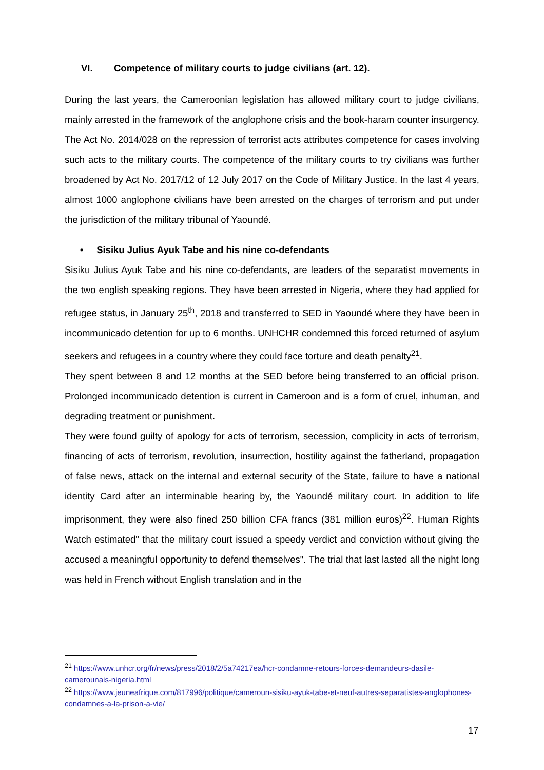VI. Competence of military courts to judge civilians (art. 12).
During the last years, the Cameroonian legislation has allowed military court to judge civilians, mainly arrested in the framework of the anglophone crisis and the book-haram counter insurgency. The Act No. 2014/028 on the repression of terrorist acts attributes competence for cases involving such acts to the military courts. The competence of the military courts to try civilians was further broadened by Act No. 2017/12 of 12 July 2017 on the Code of Military Justice. In the last 4 years, almost 1000 anglophone civilians have been arrested on the charges of terrorism and put under the jurisdiction of the military tribunal of Yaoundé.
• Sisiku Julius Ayuk Tabe and his nine co-defendants
Sisiku Julius Ayuk Tabe and his nine co-defendants, are leaders of the separatist movements in the two english speaking regions. They have been arrested in Nigeria, where they had applied for refugee status, in January 25<sup>th</sup>, 2018 and transferred to SED in Yaoundé where they have been in incommunicado detention for up to 6 months. UNHCHR condemned this forced returned of asylum seekers and refugees in a country where they could face torture and death penalty<sup>21</sup>.
They spent between 8 and 12 months at the SED before being transferred to an official prison. Prolonged incommunicado detention is current in Cameroon and is a form of cruel, inhuman, and degrading treatment or punishment.
They were found guilty of apology for acts of terrorism, secession, complicity in acts of terrorism, financing of acts of terrorism, revolution, insurrection, hostility against the fatherland, propagation of false news, attack on the internal and external security of the State, failure to have a national identity Card after an interminable hearing by, the Yaoundé military court. In addition to life imprisonment, they were also fined 250 billion CFA francs (381 million euros)<sup>22</sup>. Human Rights Watch estimated" that the military court issued a speedy verdict and conviction without giving the accused a meaningful opportunity to defend themselves". The trial that last lasted all the night long was held in French without English translation and in the
<sup>21</sup> https://www.unhcr.org/fr/news/press/2018/2/5a74217ea/hcr-condamne-retours-forces-demandeurs-dasile-camerounais-nigeria.html
<sup>22</sup> https://www.jeuneafrique.com/817996/politique/cameroun-sisiku-ayuk-tabe-et-neuf-autres-separatistes-anglophones-condamnes-a-la-prison-a-vie/
17